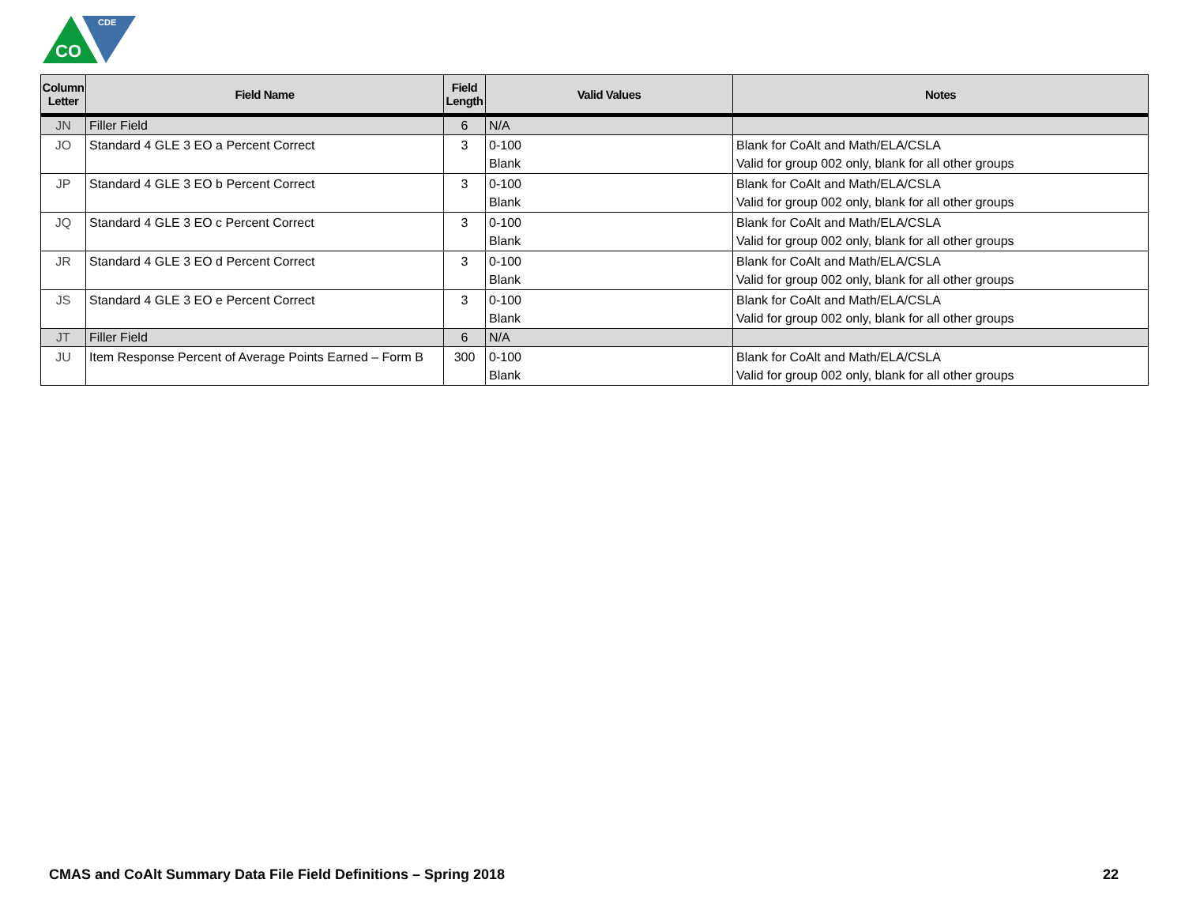CO
CDE
| Column Letter | Field Name | Field Length | Valid Values | Notes |
| --- | --- | --- | --- | --- |
| JN | Filler Field | 6 | N/A | |
| JO | Standard 4 GLE 3 EO a Percent Correct | 3 | 0-100 Blank | Blank for CoAlt and Math/ELA/CSLA Valid for group 002 only, blank for all other groups |
| JP | Standard 4 GLE 3 EO b Percent Correct | 3 | 0-100 Blank | Blank for CoAlt and Math/ELA/CSLA Valid for group 002 only, blank for all other groups |
| JQ | Standard 4 GLE 3 EO c Percent Correct | 3 | 0-100 Blank | Blank for CoAlt and Math/ELA/CSLA Valid for group 002 only, blank for all other groups |
| JR | Standard 4 GLE 3 EO d Percent Correct | 3 | 0-100 Blank | Blank for CoAlt and Math/ELA/CSLA Valid for group 002 only, blank for all other groups |
| JS | Standard 4 GLE 3 EO e Percent Correct | 3 | 0-100 Blank | Blank for CoAlt and Math/ELA/CSLA Valid for group 002 only, blank for all other groups |
| JT | Filler Field | 6 | N/A | |
| JU | Item Response Percent of Average Points Earned – Form B | 300 | 0-100 Blank | Blank for CoAlt and Math/ELA/CSLA Valid for group 002 only, blank for all other groups |
CMAS and CoAlt Summary Data File Field Definitions – Spring 2018 22